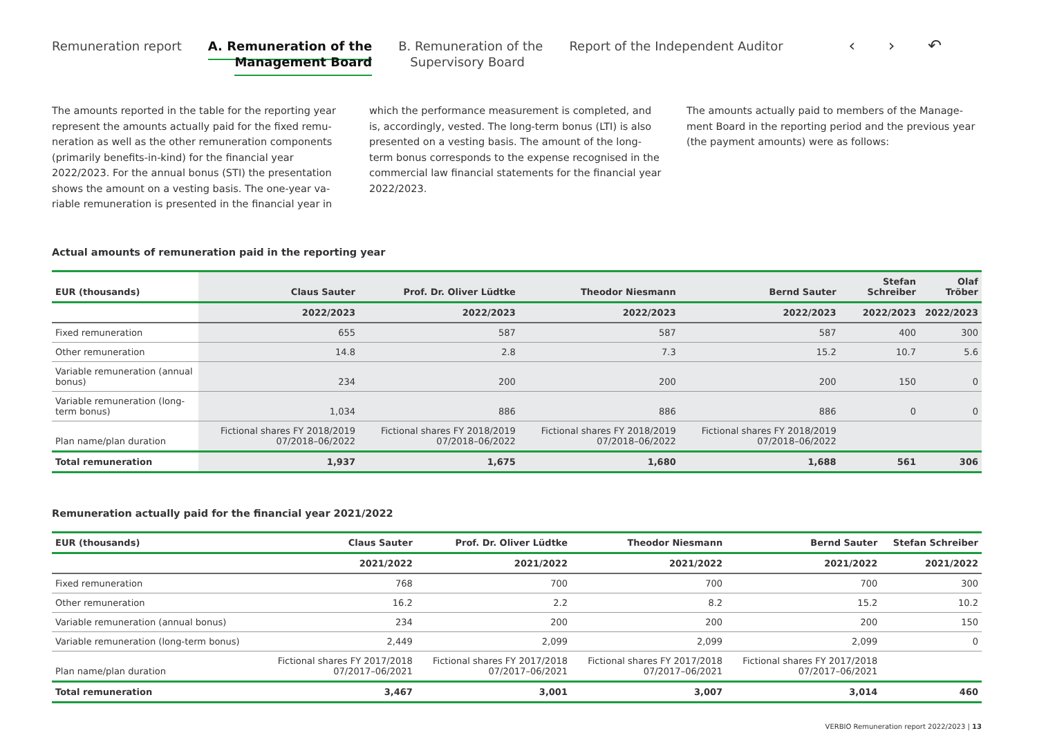Remuneration report A. Remuneration of the
Management Board
B. Remuneration of the
Supervisory Board
Report of the Independent Auditor
‹ › ↶
The amounts reported in the table for the reporting year represent the amounts actually paid for the fixed remu­neration as well as the other remuneration components (primarily benefits-in-kind) for the financial year 2022/2023. For the annual bonus (STI) the presentation shows the amount on a vesting basis. The one-year va­riable remuneration is presented in the financial year in
which the performance measurement is completed, and is, accordingly, vested. The long-term bonus (LTI) is also presented on a vesting basis. The amount of the long-term bonus corresponds to the expense recognised in the commercial law financial statements for the financial year 2022/2023.
The amounts actually paid to members of the Manage­ment Board in the reporting period and the previous year (the payment amounts) were as follows:
Actual amounts of remuneration paid in the reporting year
| EUR (thousands) | Claus Sauter | Prof. Dr. Oliver Lüdtke | Theodor Niesmann | Bernd Sauter | Stefan Schreiber | Olaf Tröber |
| --- | --- | --- | --- | --- | --- | --- |
| | 2022/2023 | 2022/2023 | 2022/2023 | 2022/2023 | 2022/2023 | 2022/2023 |
| Fixed remuneration | 655 | 587 | 587 | 587 | 400 | 300 |
| Other remuneration | 14.8 | 2.8 | 7.3 | 15.2 | 10.7 | 5.6 |
| Variable remuneration (annual bonus) | 234 | 200 | 200 | 200 | 150 | 0 |
| Variable remuneration (long-term bonus) | 1,034 | 886 | 886 | 886 | 0 | 0 |
| Plan name/plan duration | Fictional shares FY 2018/2019 07/2018–06/2022 | Fictional shares FY 2018/2019 07/2018–06/2022 | Fictional shares FY 2018/2019 07/2018–06/2022 | Fictional shares FY 2018/2019 07/2018–06/2022 | | |
| Total remuneration | 1,937 | 1,675 | 1,680 | 1,688 | 561 | 306 |
Remuneration actually paid for the financial year 2021/2022
| EUR (thousands) | Claus Sauter | Prof. Dr. Oliver Lüdtke | Theodor Niesmann | Bernd Sauter | Stefan Schreiber |
| --- | --- | --- | --- | --- | --- |
| | 2021/2022 | 2021/2022 | 2021/2022 | 2021/2022 | 2021/2022 |
| Fixed remuneration | 768 | 700 | 700 | 700 | 300 |
| Other remuneration | 16.2 | 2.2 | 8.2 | 15.2 | 10.2 |
| Variable remuneration (annual bonus) | 234 | 200 | 200 | 200 | 150 |
| Variable remuneration (long-term bonus) | 2,449 | 2,099 | 2,099 | 2,099 | 0 |
| Plan name/plan duration | Fictional shares FY 2017/2018 07/2017–06/2021 | Fictional shares FY 2017/2018 07/2017–06/2021 | Fictional shares FY 2017/2018 07/2017–06/2021 | Fictional shares FY 2017/2018 07/2017–06/2021 | |
| Total remuneration | 3,467 | 3,001 | 3,007 | 3,014 | 460 |
VERBIO Remuneration report 2022/2023 | 13